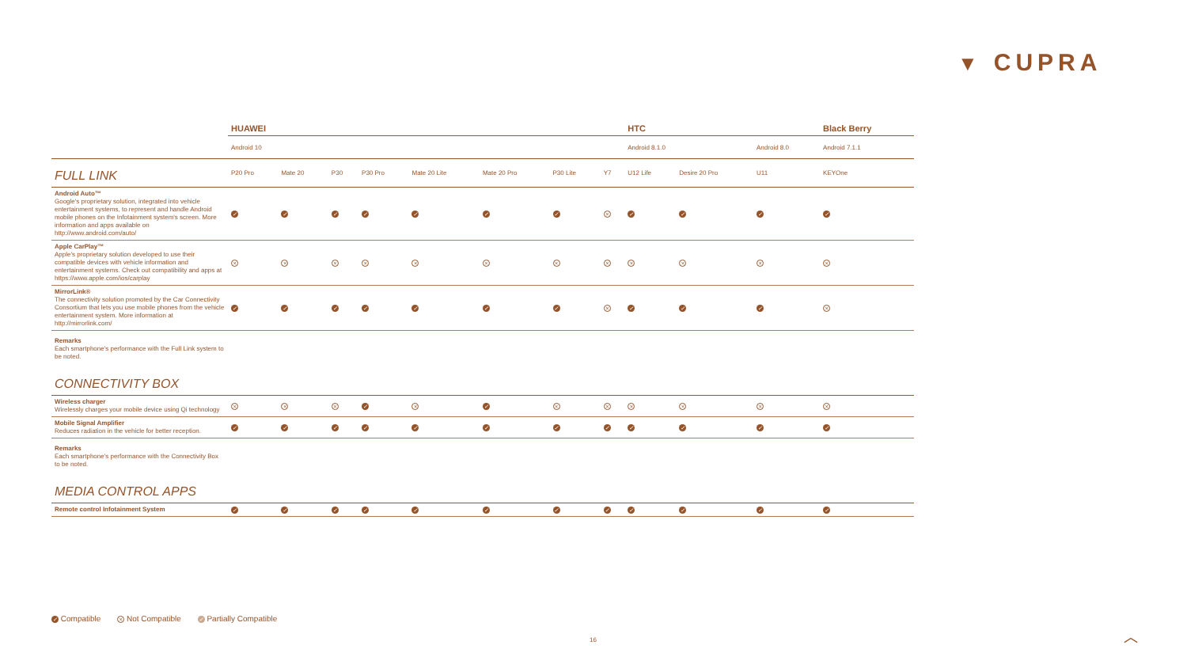▼ CUPRA
| | HUAWEI | | | | | | | | HTC | | | Black Berry |
| --- | --- | --- | --- | --- | --- | --- | --- | --- | --- | --- | --- | --- |
| | Android 10 | | | | | | | | Android 8.1.0 | | Android 8.0 | Android 7.1.1 |
| FULL LINK | P20 Pro | Mate 20 | P30 | P30 Pro | Mate 20 Lite | Mate 20 Pro | P30 Lite | Y7 | U12 Life | Desire 20 Pro | U11 | KEYOne |
| Android Auto™ Google's proprietary solution, integrated into vehicle entertainment systems, to represent and handle Android mobile phones on the Infotainment system's screen. More information and apps available on http://www.android.com/auto/ | ✓ | ✓ | ✓ | ✓ | ✓ | ✓ | ✓ | × | ✓ | ✓ | ✓ | ✓ |
| Apple CarPlay™ Apple's proprietary solution developed to use their compatible devices with vehicle information and entertainment systems. Check out compatibility and apps at https://www.apple.com/ios/carplay | × | × | × | × | × | × | × | × | × | × | × | × |
| MirrorLink® The connectivity solution promoted by the Car Connectivity Consortium that lets you use mobile phones from the vehicle entertainment system. More information at http://mirrorlink.com/ | ✓ | ✓ | ✓ | ✓ | ✓ | ✓ | ✓ | × | ✓ | ✓ | ✓ | × |
| Remarks Each smartphone's performance with the Full Link system to be noted. | | | | | | | | | | | | |
| CONNECTIVITY BOX | | | | | | | | | | | | |
| Wireless charger Wirelessly charges your mobile device using Qi technology | × | × | × | ✓ | × | ✓ | × | × | × | × | × | × |
| Mobile Signal Amplifier Reduces radiation in the vehicle for better reception. | ✓ | ✓ | ✓ | ✓ | ✓ | ✓ | ✓ | ✓ | ✓ | ✓ | ✓ | ✓ |
| Remarks Each smartphone's performance with the Connectivity Box to be noted. | | | | | | | | | | | | |
| MEDIA CONTROL APPS | | | | | | | | | | | | |
| Remote control Infotainment System | ✓ | ✓ | ✓ | ✓ | ✓ | ✓ | ✓ | ✓ | ✓ | ✓ | ✓ | ✓ |
✓ Compatible × Not Compatible ✓ Partially Compatible
16 ︿